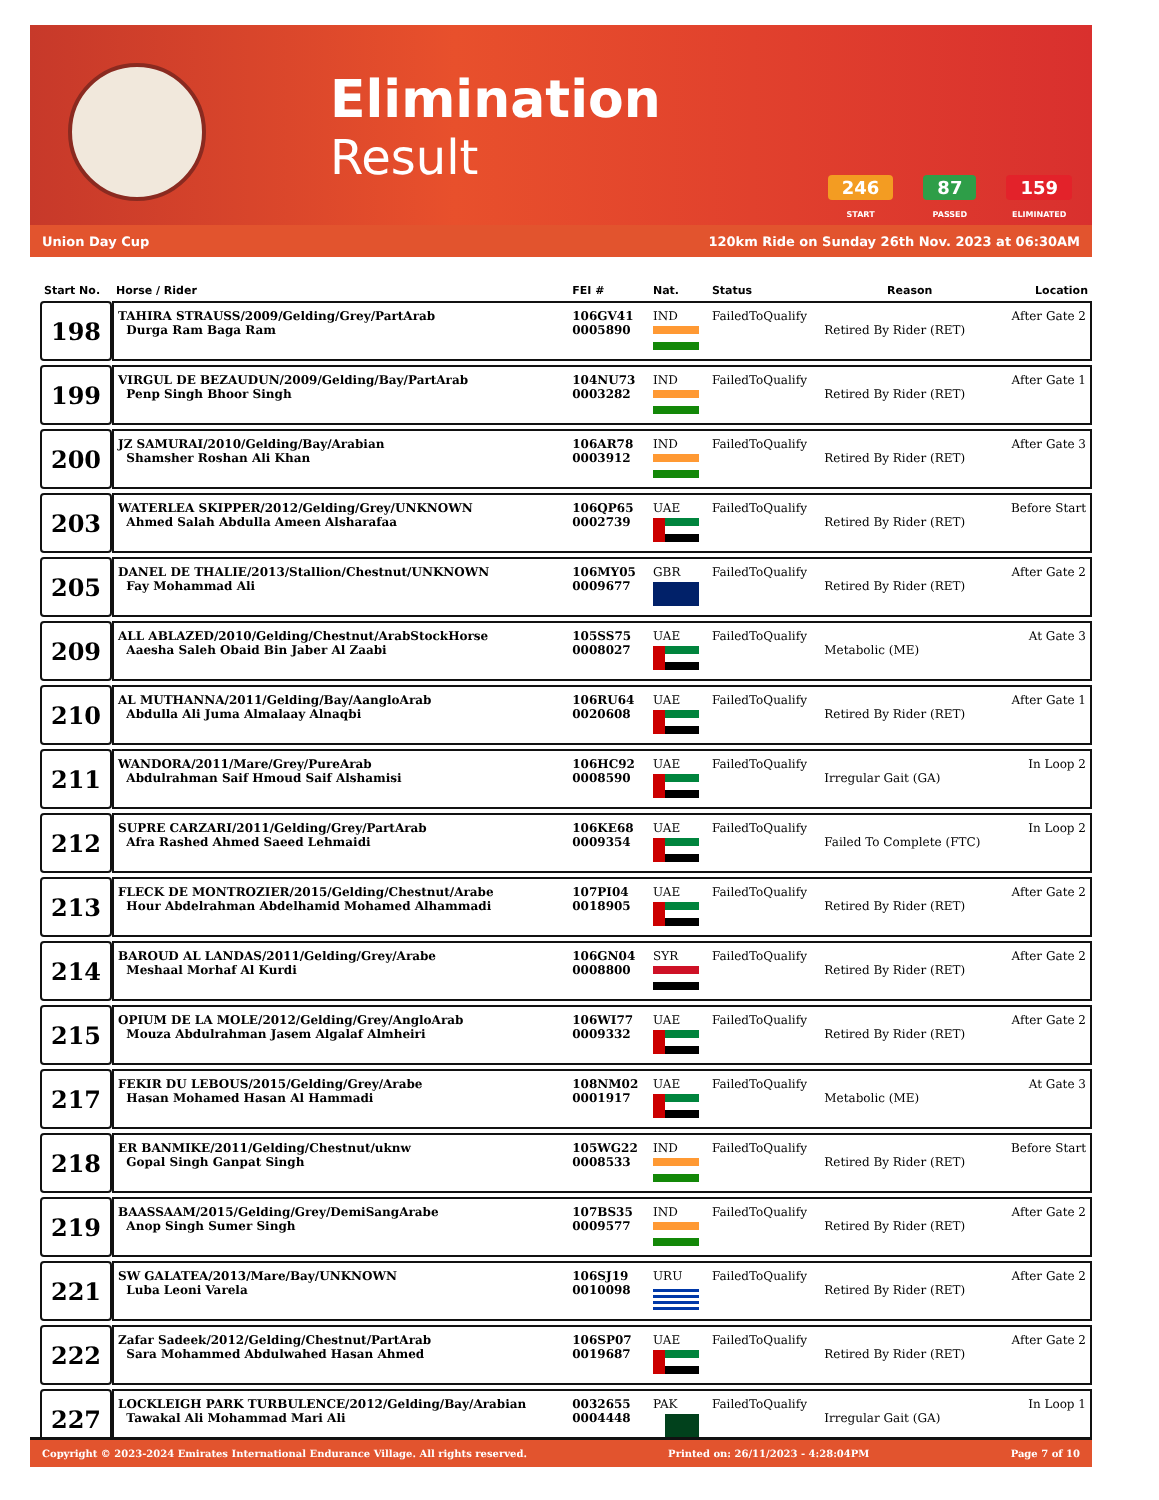Elimination
Result
246
START
87
PASSED
159
ELIMINATED
Union Day Cup 120km Ride on Sunday 26th Nov. 2023 at 06:30AM
| Start No. | Horse / Rider | FEI # | Nat. | Status | Reason | Location |
| --- | --- | --- | --- | --- | --- | --- |
| 198 | TAHIRA STRAUSS/2009/Gelding/Grey/PartArab Durga Ram Baga Ram | 106GV41 0005890 | IND | FailedToQualify | Retired By Rider (RET) | After Gate 2 |
| 199 | VIRGUL DE BEZAUDUN/2009/Gelding/Bay/PartArab Penp Singh Bhoor Singh | 104NU73 0003282 | IND | FailedToQualify | Retired By Rider (RET) | After Gate 1 |
| 200 | JZ SAMURAI/2010/Gelding/Bay/Arabian Shamsher Roshan Ali Khan | 106AR78 0003912 | IND | FailedToQualify | Retired By Rider (RET) | After Gate 3 |
| 203 | WATERLEA SKIPPER/2012/Gelding/Grey/UNKNOWN Ahmed Salah Abdulla Ameen Alsharafaa | 106QP65 0002739 | UAE | FailedToQualify | Retired By Rider (RET) | Before Start |
| 205 | DANEL DE THALIE/2013/Stallion/Chestnut/UNKNOWN Fay Mohammad Ali | 106MY05 0009677 | GBR | FailedToQualify | Retired By Rider (RET) | After Gate 2 |
| 209 | ALL ABLAZED/2010/Gelding/Chestnut/ArabStockHorse Aaesha Saleh Obaid Bin Jaber Al Zaabi | 105SS75 0008027 | UAE | FailedToQualify | Metabolic (ME) | At Gate 3 |
| 210 | AL MUTHANNA/2011/Gelding/Bay/AangloArab Abdulla Ali Juma Almalaay Alnaqbi | 106RU64 0020608 | UAE | FailedToQualify | Retired By Rider (RET) | After Gate 1 |
| 211 | WANDORA/2011/Mare/Grey/PureArab Abdulrahman Saif Hmoud Saif Alshamisi | 106HC92 0008590 | UAE | FailedToQualify | Irregular Gait (GA) | In Loop 2 |
| 212 | SUPRE CARZARI/2011/Gelding/Grey/PartArab Afra Rashed Ahmed Saeed Lehmaidi | 106KE68 0009354 | UAE | FailedToQualify | Failed To Complete (FTC) | In Loop 2 |
| 213 | FLECK DE MONTROZIER/2015/Gelding/Chestnut/Arabe Hour Abdelrahman Abdelhamid Mohamed Alhammadi | 107PI04 0018905 | UAE | FailedToQualify | Retired By Rider (RET) | After Gate 2 |
| 214 | BAROUD AL LANDAS/2011/Gelding/Grey/Arabe Meshaal Morhaf Al Kurdi | 106GN04 0008800 | SYR | FailedToQualify | Retired By Rider (RET) | After Gate 2 |
| 215 | OPIUM DE LA MOLE/2012/Gelding/Grey/AngloArab Mouza Abdulrahman Jasem Algalaf Almheiri | 106WI77 0009332 | UAE | FailedToQualify | Retired By Rider (RET) | After Gate 2 |
| 217 | FEKIR DU LEBOUS/2015/Gelding/Grey/Arabe Hasan Mohamed Hasan Al Hammadi | 108NM02 0001917 | UAE | FailedToQualify | Metabolic (ME) | At Gate 3 |
| 218 | ER BANMIKE/2011/Gelding/Chestnut/uknw Gopal Singh Ganpat Singh | 105WG22 0008533 | IND | FailedToQualify | Retired By Rider (RET) | Before Start |
| 219 | BAASSAAM/2015/Gelding/Grey/DemiSangArabe Anop Singh Sumer Singh | 107BS35 0009577 | IND | FailedToQualify | Retired By Rider (RET) | After Gate 2 |
| 221 | SW GALATEA/2013/Mare/Bay/UNKNOWN Luba Leoni Varela | 106SJ19 0010098 | URU | FailedToQualify | Retired By Rider (RET) | After Gate 2 |
| 222 | Zafar Sadeek/2012/Gelding/Chestnut/PartArab Sara Mohammed Abdulwahed Hasan Ahmed | 106SP07 0019687 | UAE | FailedToQualify | Retired By Rider (RET) | After Gate 2 |
| 227 | LOCKLEIGH PARK TURBULENCE/2012/Gelding/Bay/Arabian Tawakal Ali Mohammad Mari Ali | 0032655 0004448 | PAK | FailedToQualify | Irregular Gait (GA) | In Loop 1 |
Copyright © 2023-2024 Emirates International Endurance Village. All rights reserved. Printed on: 26/11/2023 - 4:28:04PM Page 7 of 10